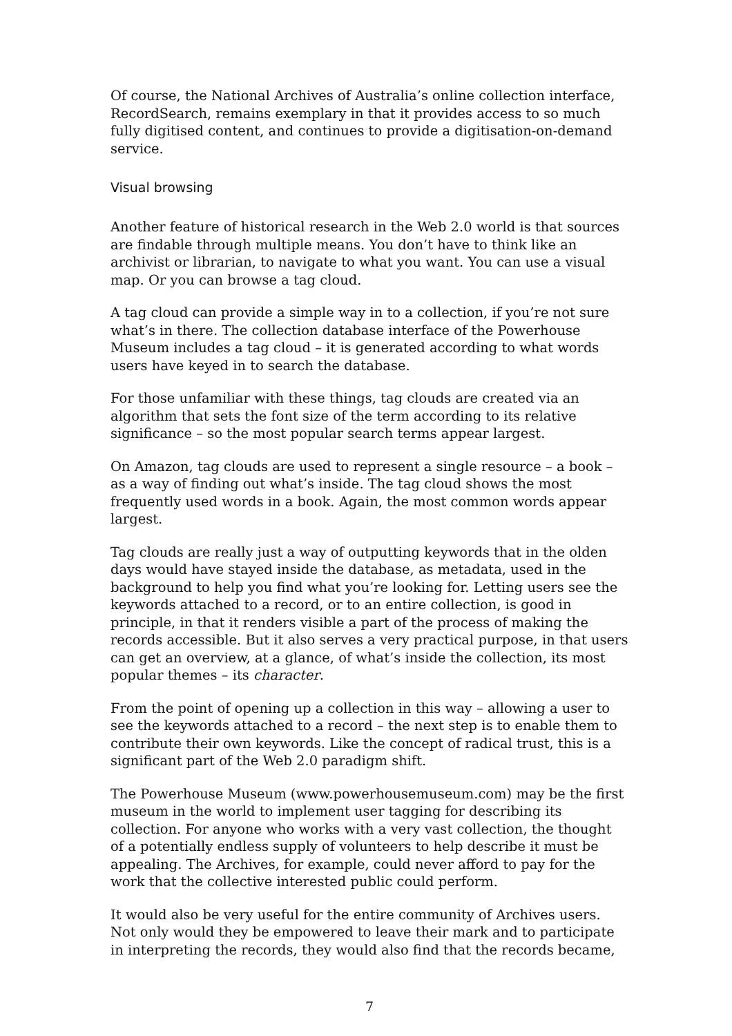Of course, the National Archives of Australia’s online collection interface, RecordSearch, remains exemplary in that it provides access to so much fully digitised content, and continues to provide a digitisation-on-demand service.
Visual browsing
Another feature of historical research in the Web 2.0 world is that sources are findable through multiple means. You don’t have to think like an archivist or librarian, to navigate to what you want. You can use a visual map. Or you can browse a tag cloud.
A tag cloud can provide a simple way in to a collection, if you’re not sure what’s in there. The collection database interface of the Powerhouse Museum includes a tag cloud – it is generated according to what words users have keyed in to search the database.
For those unfamiliar with these things, tag clouds are created via an algorithm that sets the font size of the term according to its relative significance – so the most popular search terms appear largest.
On Amazon, tag clouds are used to represent a single resource – a book – as a way of finding out what’s inside. The tag cloud shows the most frequently used words in a book. Again, the most common words appear largest.
Tag clouds are really just a way of outputting keywords that in the olden days would have stayed inside the database, as metadata, used in the background to help you find what you’re looking for. Letting users see the keywords attached to a record, or to an entire collection, is good in principle, in that it renders visible a part of the process of making the records accessible. But it also serves a very practical purpose, in that users can get an overview, at a glance, of what’s inside the collection, its most popular themes – its character.
From the point of opening up a collection in this way – allowing a user to see the keywords attached to a record – the next step is to enable them to contribute their own keywords. Like the concept of radical trust, this is a significant part of the Web 2.0 paradigm shift.
The Powerhouse Museum (www.powerhousemuseum.com) may be the first museum in the world to implement user tagging for describing its collection. For anyone who works with a very vast collection, the thought of a potentially endless supply of volunteers to help describe it must be appealing. The Archives, for example, could never afford to pay for the work that the collective interested public could perform.
It would also be very useful for the entire community of Archives users. Not only would they be empowered to leave their mark and to participate in interpreting the records, they would also find that the records became,
7